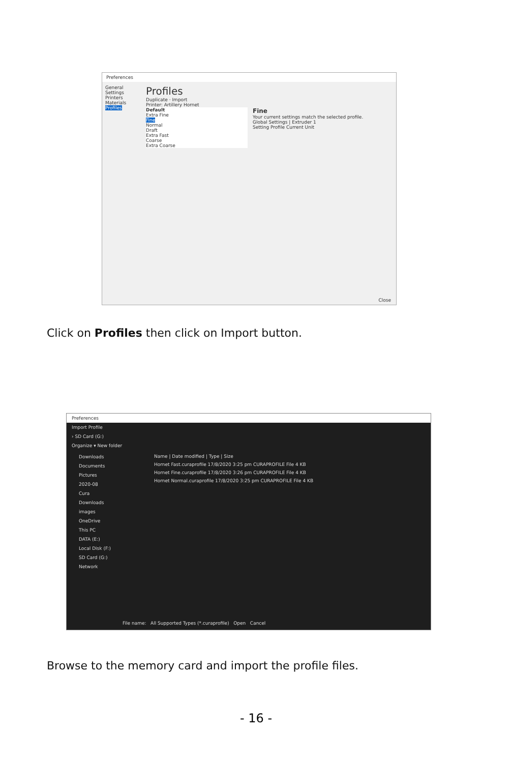Preferences
General
Settings
Printers
Materials
Profiles
Profiles
Duplicate · Import
Printer: Artillery Hornet
Default
Extra Fine
Fine
Normal
Draft
Extra Fast
Coarse
Extra Coarse
Fine
Your current settings match the selected profile.
Global Settings | Extruder 1
Setting Profile Current Unit
Close
Click on Profiles then click on Import button.
Preferences
Import Profile
› SD Card (G:)
Organize ▾ New folder
Downloads
Documents
Pictures
2020-08
Cura
Downloads
images
OneDrive
This PC
DATA (E:)
Local Disk (F:)
SD Card (G:)
Network
Name | Date modified | Type | Size
Hornet Fast.curaprofile 17/8/2020 3:25 pm CURAPROFILE File 4 KB
Hornet Fine.curaprofile 17/8/2020 3:26 pm CURAPROFILE File 4 KB
Hornet Normal.curaprofile 17/8/2020 3:25 pm CURAPROFILE File 4 KB
File name: All Supported Types (*.curaprofile) Open Cancel
Browse to the memory card and import the profile files.
- 16 -